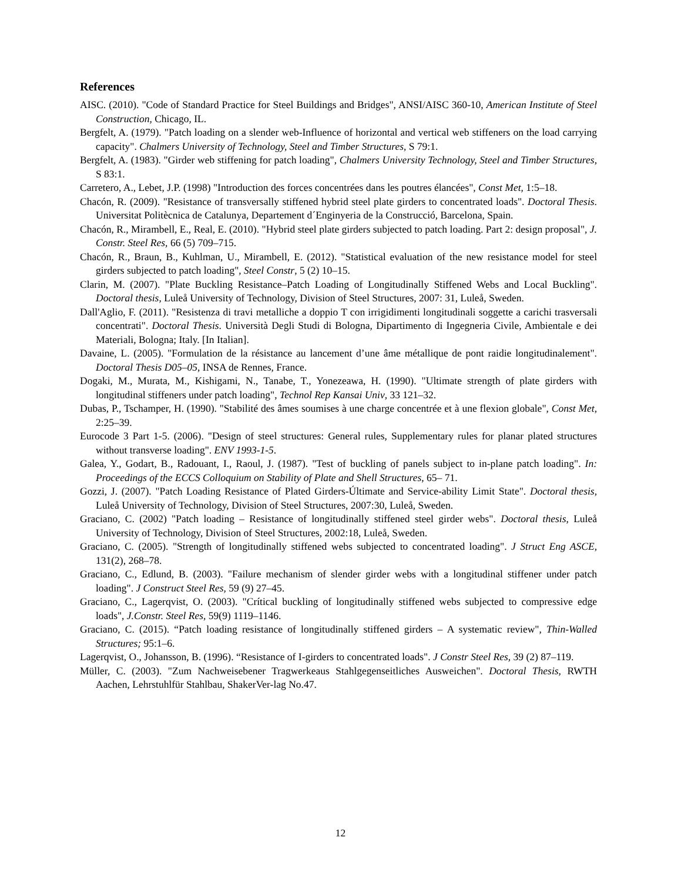References
AISC. (2010). "Code of Standard Practice for Steel Buildings and Bridges", ANSI/AISC 360-10, American Institute of Steel Construction, Chicago, IL.
Bergfelt, A. (1979). "Patch loading on a slender web-Influence of horizontal and vertical web stiffeners on the load carrying capacity". Chalmers University of Technology, Steel and Timber Structures, S 79:1.
Bergfelt, A. (1983). "Girder web stiffening for patch loading", Chalmers University Technology, Steel and Timber Structures, S 83:1.
Carretero, A., Lebet, J.P. (1998) "Introduction des forces concentrées dans les poutres élancées", Const Met, 1:5–18.
Chacón, R. (2009). "Resistance of transversally stiffened hybrid steel plate girders to concentrated loads". Doctoral Thesis. Universitat Politècnica de Catalunya, Departement d´Enginyeria de la Construcció, Barcelona, Spain.
Chacón, R., Mirambell, E., Real, E. (2010). "Hybrid steel plate girders subjected to patch loading. Part 2: design proposal", J. Constr. Steel Res, 66 (5) 709–715.
Chacón, R., Braun, B., Kuhlman, U., Mirambell, E. (2012). "Statistical evaluation of the new resistance model for steel girders subjected to patch loading", Steel Constr, 5 (2) 10–15.
Clarin, M. (2007). "Plate Buckling Resistance–Patch Loading of Longitudinally Stiffened Webs and Local Buckling". Doctoral thesis, Luleå University of Technology, Division of Steel Structures, 2007: 31, Luleå, Sweden.
Dall'Aglio, F. (2011). "Resistenza di travi metalliche a doppio T con irrigidimenti longitudinali soggette a carichi trasversali concentrati". Doctoral Thesis. Università Degli Studi di Bologna, Dipartimento di Ingegneria Civile, Ambientale e dei Materiali, Bologna; Italy. [In Italian].
Davaine, L. (2005). "Formulation de la résistance au lancement d’une âme métallique de pont raidie longitudinalement". Doctoral Thesis D05–05, INSA de Rennes, France.
Dogaki, M., Murata, M., Kishigami, N., Tanabe, T., Yonezeawa, H. (1990). "Ultimate strength of plate girders with longitudinal stiffeners under patch loading", Technol Rep Kansai Univ, 33 121–32.
Dubas, P., Tschamper, H. (1990). "Stabilité des âmes soumises à une charge concentrée et à une flexion globale", Const Met, 2:25–39.
Eurocode 3 Part 1-5. (2006). "Design of steel structures: General rules, Supplementary rules for planar plated structures without transverse loading". ENV 1993-1-5.
Galea, Y., Godart, B., Radouant, I., Raoul, J. (1987). "Test of buckling of panels subject to in-plane patch loading". In: Proceedings of the ECCS Colloquium on Stability of Plate and Shell Structures, 65– 71.
Gozzi, J. (2007). "Patch Loading Resistance of Plated Girders-Últimate and Service-ability Limit State". Doctoral thesis, Luleå University of Technology, Division of Steel Structures, 2007:30, Luleå, Sweden.
Graciano, C. (2002) "Patch loading – Resistance of longitudinally stiffened steel girder webs". Doctoral thesis, Luleå University of Technology, Division of Steel Structures, 2002:18, Luleå, Sweden.
Graciano, C. (2005). "Strength of longitudinally stiffened webs subjected to concentrated loading". J Struct Eng ASCE, 131(2), 268–78.
Graciano, C., Edlund, B. (2003). "Failure mechanism of slender girder webs with a longitudinal stiffener under patch loading". J Construct Steel Res, 59 (9) 27–45.
Graciano, C., Lagerqvist, O. (2003). "Crítical buckling of longitudinally stiffened webs subjected to compressive edge loads", J.Constr. Steel Res, 59(9) 1119–1146.
Graciano, C. (2015). “Patch loading resistance of longitudinally stiffened girders – A systematic review", Thin-Walled Structures; 95:1–6.
Lagerqvist, O., Johansson, B. (1996). “Resistance of I-girders to concentrated loads". J Constr Steel Res, 39 (2) 87–119.
Müller, C. (2003). "Zum Nachweisebener Tragwerkeaus Stahlgegenseitliches Ausweichen". Doctoral Thesis, RWTH Aachen, Lehrstuhlfür Stahlbau, ShakerVer-lag No.47.
12